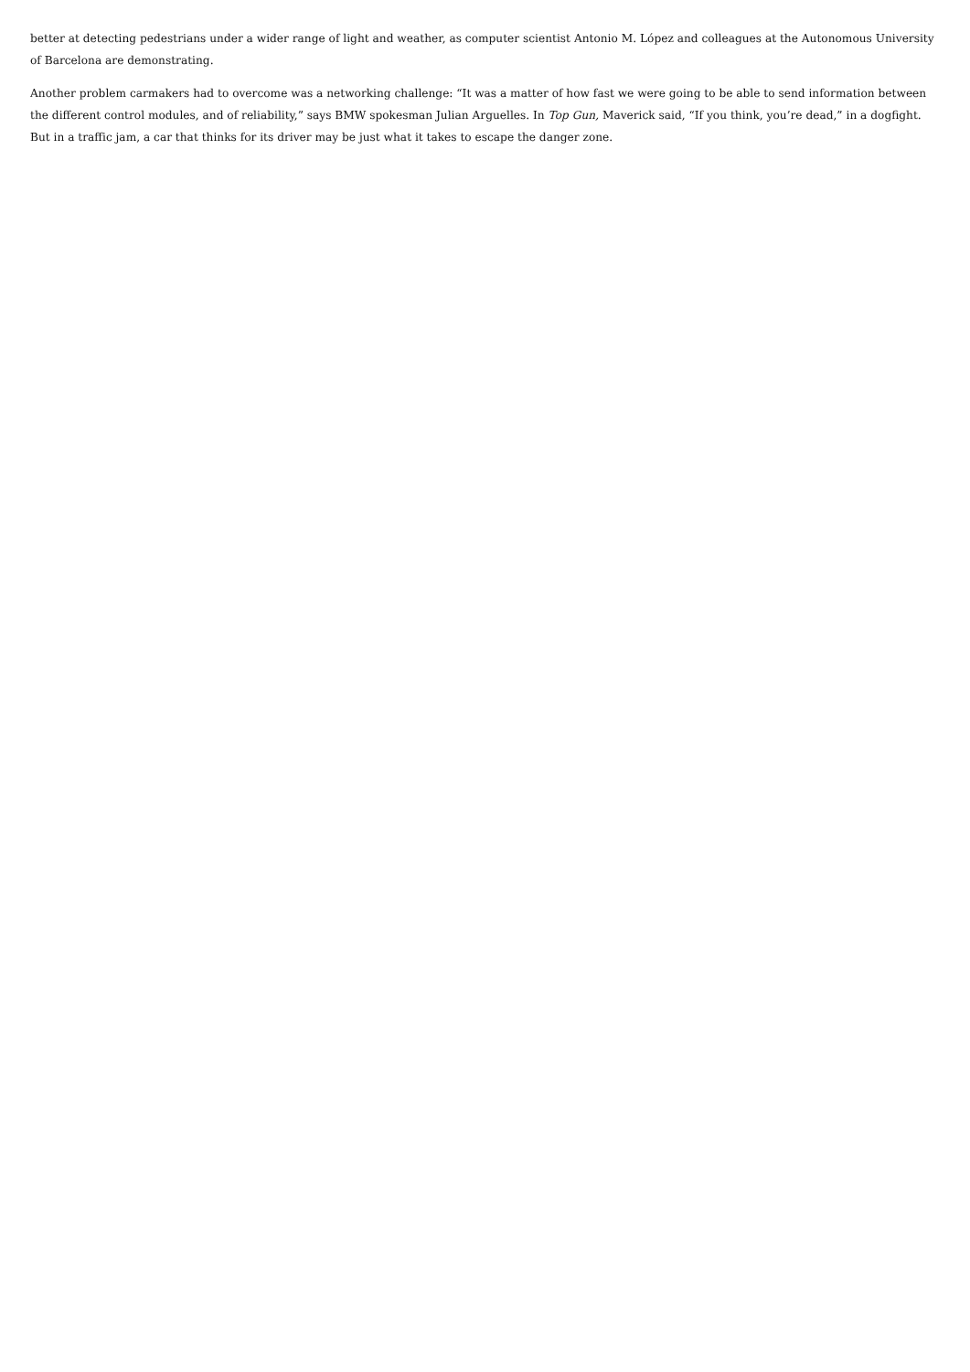better at detecting pedestrians under a wider range of light and weather, as computer scientist Antonio M. López and colleagues at the Autonomous University of Barcelona are demonstrating.
Another problem carmakers had to overcome was a networking challenge: “It was a matter of how fast we were going to be able to send information between the different control modules, and of reliability,” says BMW spokesman Julian Arguelles. In Top Gun, Maverick said, “If you think, you’re dead,” in a dogfight. But in a traffic jam, a car that thinks for its driver may be just what it takes to escape the danger zone.